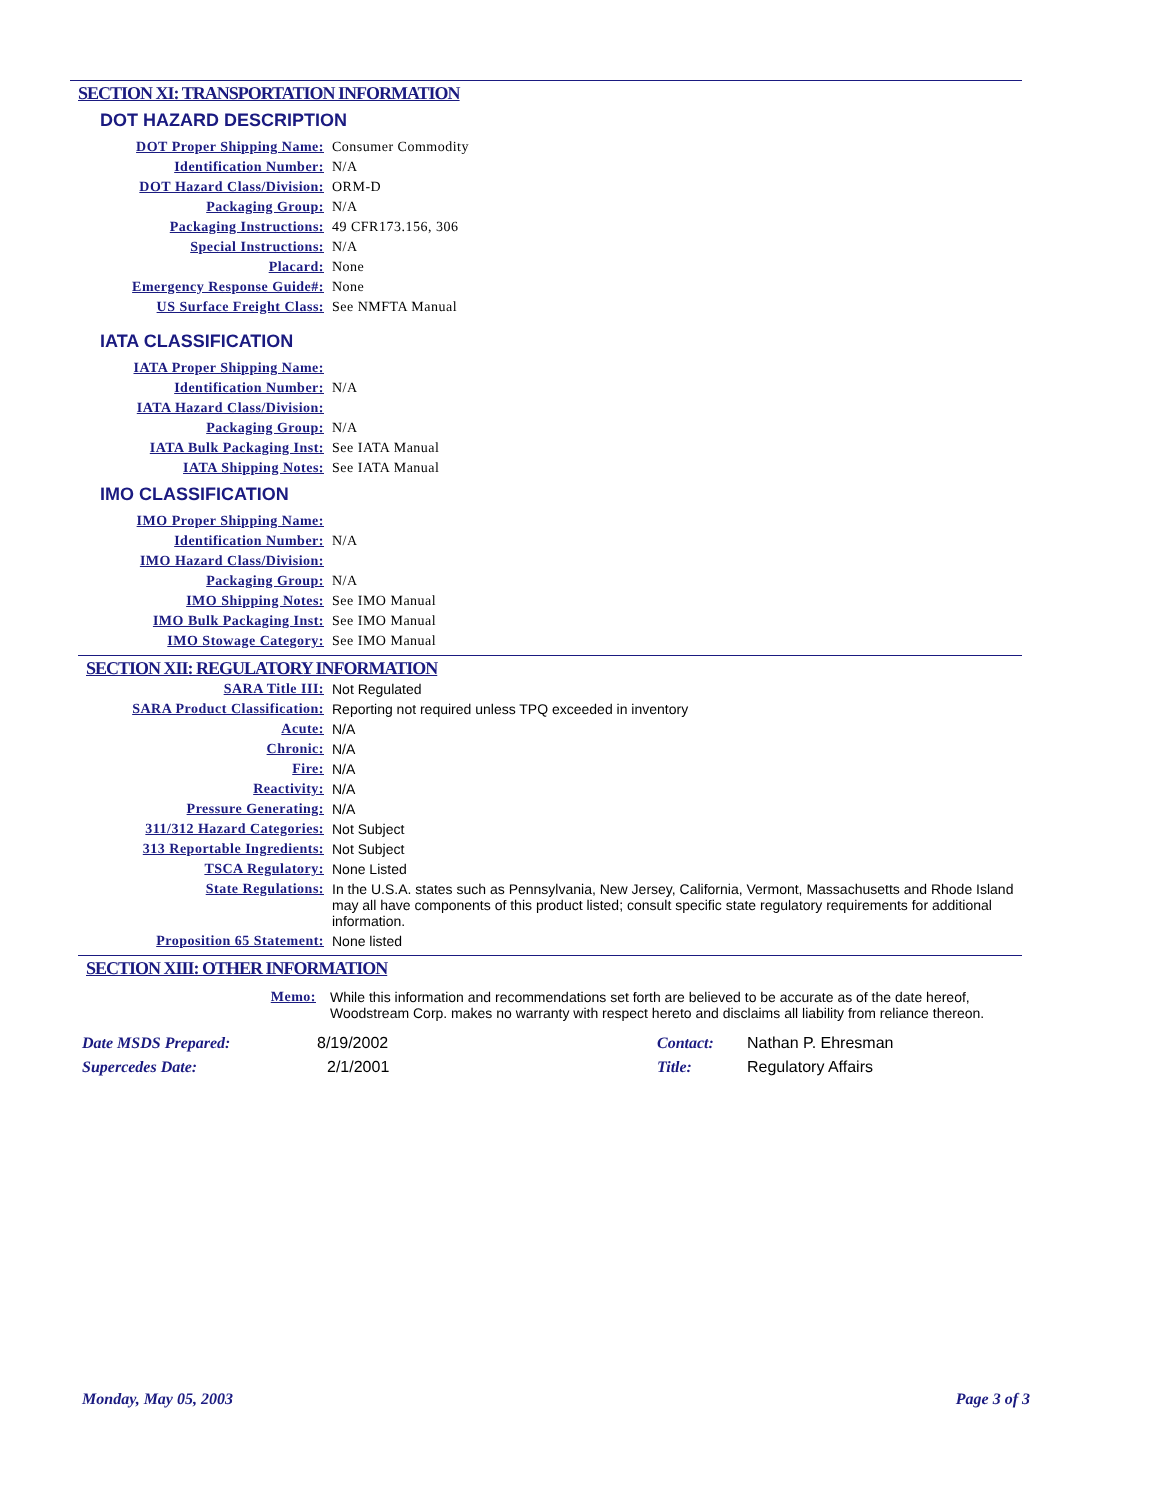SECTION XI: TRANSPORTATION INFORMATION
DOT HAZARD DESCRIPTION
| DOT Proper Shipping Name: | Consumer Commodity |
| Identification Number: | N/A |
| DOT Hazard Class/Division: | ORM-D |
| Packaging Group: | N/A |
| Packaging Instructions: | 49 CFR173.156, 306 |
| Special Instructions: | N/A |
| Placard: | None |
| Emergency Response Guide#: | None |
| US Surface Freight Class: | See NMFTA Manual |
IATA CLASSIFICATION
| IATA Proper Shipping Name: | |
| Identification Number: | N/A |
| IATA Hazard Class/Division: | |
| Packaging Group: | N/A |
| IATA Bulk Packaging Inst: | See IATA Manual |
| IATA Shipping Notes: | See IATA Manual |
IMO CLASSIFICATION
| IMO Proper Shipping Name: | |
| Identification Number: | N/A |
| IMO Hazard Class/Division: | |
| Packaging Group: | N/A |
| IMO Shipping Notes: | See IMO Manual |
| IMO Bulk Packaging Inst: | See IMO Manual |
| IMO Stowage Category: | See IMO Manual |
SECTION XII: REGULATORY INFORMATION
| SARA Title III: | Not Regulated |
| SARA Product Classification: | Reporting not required unless TPQ exceeded in inventory |
| Acute: | N/A |
| Chronic: | N/A |
| Fire: | N/A |
| Reactivity: | N/A |
| Pressure Generating: | N/A |
| 311/312 Hazard Categories: | Not Subject |
| 313 Reportable Ingredients: | Not Subject |
| TSCA Regulatory: | None Listed |
| State Regulations: | In the U.S.A. states such as Pennsylvania, New Jersey, California, Vermont, Massachusetts and Rhode Island may all have components of this product listed; consult specific state regulatory requirements for additional information. |
| Proposition 65 Statement: | None listed |
SECTION XIII: OTHER INFORMATION
| Memo: | While this information and recommendations set forth are believed to be accurate as of the date hereof, Woodstream Corp. makes no warranty with respect hereto and disclaims all liability from reliance thereon. |
| Date MSDS Prepared: | 8/19/2002 | Contact: | Nathan P. Ehresman |
| Supercedes Date: | 2/1/2001 | Title: | Regulatory Affairs |
Monday, May 05, 2003 Page 3 of 3